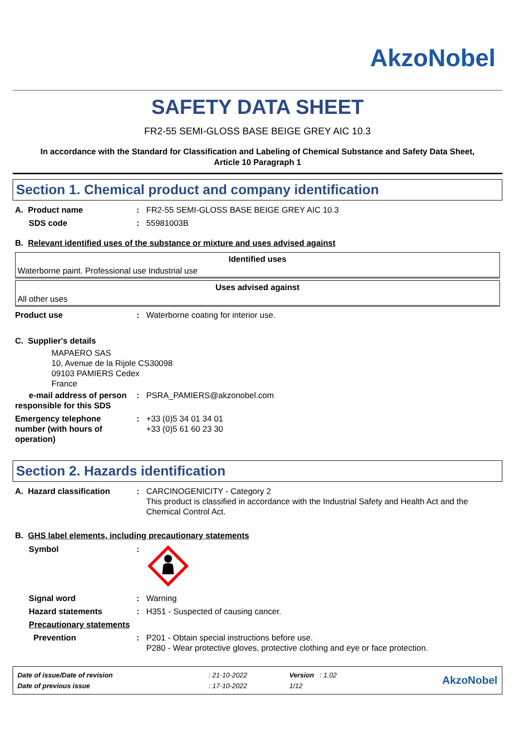AkzoNobel
SAFETY DATA SHEET
FR2-55 SEMI-GLOSS BASE BEIGE GREY AIC 10.3
In accordance with the Standard for Classification and Labeling of Chemical Substance and Safety Data Sheet,
Article 10 Paragraph 1
Section 1. Chemical product and company identification
| A. Product name | : | FR2-55 SEMI-GLOSS BASE BEIGE GREY AIC 10.3 |
| SDS code | : | 55981003B |
B. Relevant identified uses of the substance or mixture and uses advised against
| Identified uses |
| --- |
| Waterborne paint. Professional use Industrial use |
| Uses advised against |
| --- |
| All other uses |
| Product use | : | Waterborne coating for interior use. |
C. Supplier's details
MAPAERO SAS
10, Avenue de la Rijole CS30098
09103 PAMIERS Cedex
France
| e-mail address of person responsible for this SDS | : | PSRA_PAMIERS@akzonobel.com |
| Emergency telephone number (with hours of operation) | : | +33 (0)5 34 01 34 01 +33 (0)5 61 60 23 30 |
Section 2. Hazards identification
| A. Hazard classification | : | CARCINOGENICITY - Category 2 This product is classified in accordance with the Industrial Safety and Health Act and the Chemical Control Act. |
B. GHS label elements, including precautionary statements
| Symbol | : | |
| Signal word | : | Warning |
| Hazard statements | : | H351 - Suspected of causing cancer. |
| Precautionary statements | | |
| Prevention | : | P201 - Obtain special instructions before use. P280 - Wear protective gloves, protective clothing and eye or face protection. |
| Date of issue/Date of revision | : 21-10-2022 | Version : 1.02 | AkzoNobel |
| Date of previous issue | : 17-10-2022 | 1/12 | |